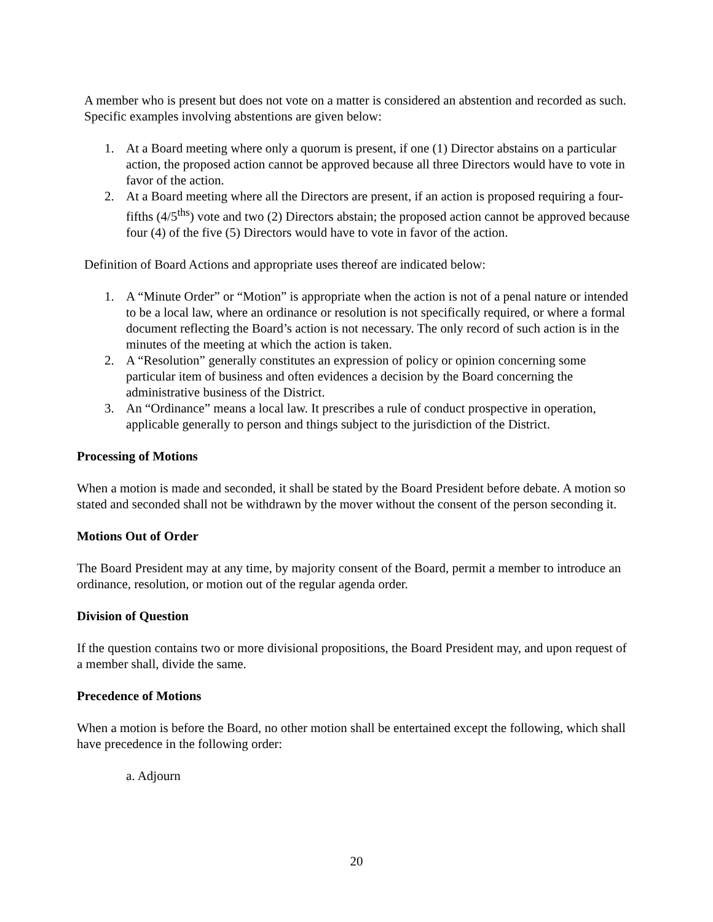A member who is present but does not vote on a matter is considered an abstention and recorded as such. Specific examples involving abstentions are given below:
1. At a Board meeting where only a quorum is present, if one (1) Director abstains on a particular action, the proposed action cannot be approved because all three Directors would have to vote in favor of the action.
2. At a Board meeting where all the Directors are present, if an action is proposed requiring a four-fifths (4/5<sup>ths</sup>) vote and two (2) Directors abstain; the proposed action cannot be approved because four (4) of the five (5) Directors would have to vote in favor of the action.
Definition of Board Actions and appropriate uses thereof are indicated below:
1. A “Minute Order” or “Motion” is appropriate when the action is not of a penal nature or intended to be a local law, where an ordinance or resolution is not specifically required, or where a formal document reflecting the Board’s action is not necessary. The only record of such action is in the minutes of the meeting at which the action is taken.
2. A “Resolution” generally constitutes an expression of policy or opinion concerning some particular item of business and often evidences a decision by the Board concerning the administrative business of the District.
3. An “Ordinance” means a local law. It prescribes a rule of conduct prospective in operation, applicable generally to person and things subject to the jurisdiction of the District.
Processing of Motions
When a motion is made and seconded, it shall be stated by the Board President before debate. A motion so stated and seconded shall not be withdrawn by the mover without the consent of the person seconding it.
Motions Out of Order
The Board President may at any time, by majority consent of the Board, permit a member to introduce an ordinance, resolution, or motion out of the regular agenda order.
Division of Question
If the question contains two or more divisional propositions, the Board President may, and upon request of a member shall, divide the same.
Precedence of Motions
When a motion is before the Board, no other motion shall be entertained except the following, which shall have precedence in the following order:
a. Adjourn
20